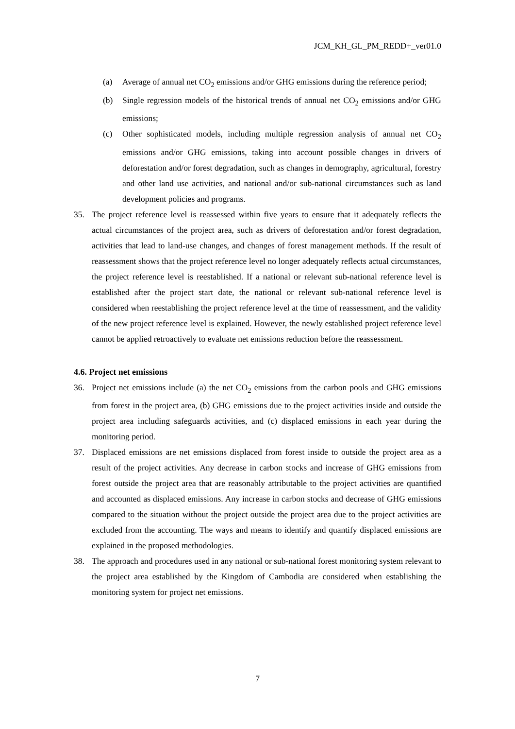JCM_KH_GL_PM_REDD+_ver01.0
(a) Average of annual net CO<sub>2</sub> emissions and/or GHG emissions during the reference period;
(b) Single regression models of the historical trends of annual net CO<sub>2</sub> emissions and/or GHG emissions;
(c) Other sophisticated models, including multiple regression analysis of annual net CO<sub>2</sub> emissions and/or GHG emissions, taking into account possible changes in drivers of deforestation and/or forest degradation, such as changes in demography, agricultural, forestry and other land use activities, and national and/or sub-national circumstances such as land development policies and programs.
35. The project reference level is reassessed within five years to ensure that it adequately reflects the actual circumstances of the project area, such as drivers of deforestation and/or forest degradation, activities that lead to land-use changes, and changes of forest management methods. If the result of reassessment shows that the project reference level no longer adequately reflects actual circumstances, the project reference level is reestablished. If a national or relevant sub-national reference level is established after the project start date, the national or relevant sub-national reference level is considered when reestablishing the project reference level at the time of reassessment, and the validity of the new project reference level is explained. However, the newly established project reference level cannot be applied retroactively to evaluate net emissions reduction before the reassessment.
4.6. Project net emissions
36. Project net emissions include (a) the net CO<sub>2</sub> emissions from the carbon pools and GHG emissions from forest in the project area, (b) GHG emissions due to the project activities inside and outside the project area including safeguards activities, and (c) displaced emissions in each year during the monitoring period.
37. Displaced emissions are net emissions displaced from forest inside to outside the project area as a result of the project activities. Any decrease in carbon stocks and increase of GHG emissions from forest outside the project area that are reasonably attributable to the project activities are quantified and accounted as displaced emissions. Any increase in carbon stocks and decrease of GHG emissions compared to the situation without the project outside the project area due to the project activities are excluded from the accounting. The ways and means to identify and quantify displaced emissions are explained in the proposed methodologies.
38. The approach and procedures used in any national or sub-national forest monitoring system relevant to the project area established by the Kingdom of Cambodia are considered when establishing the monitoring system for project net emissions.
7